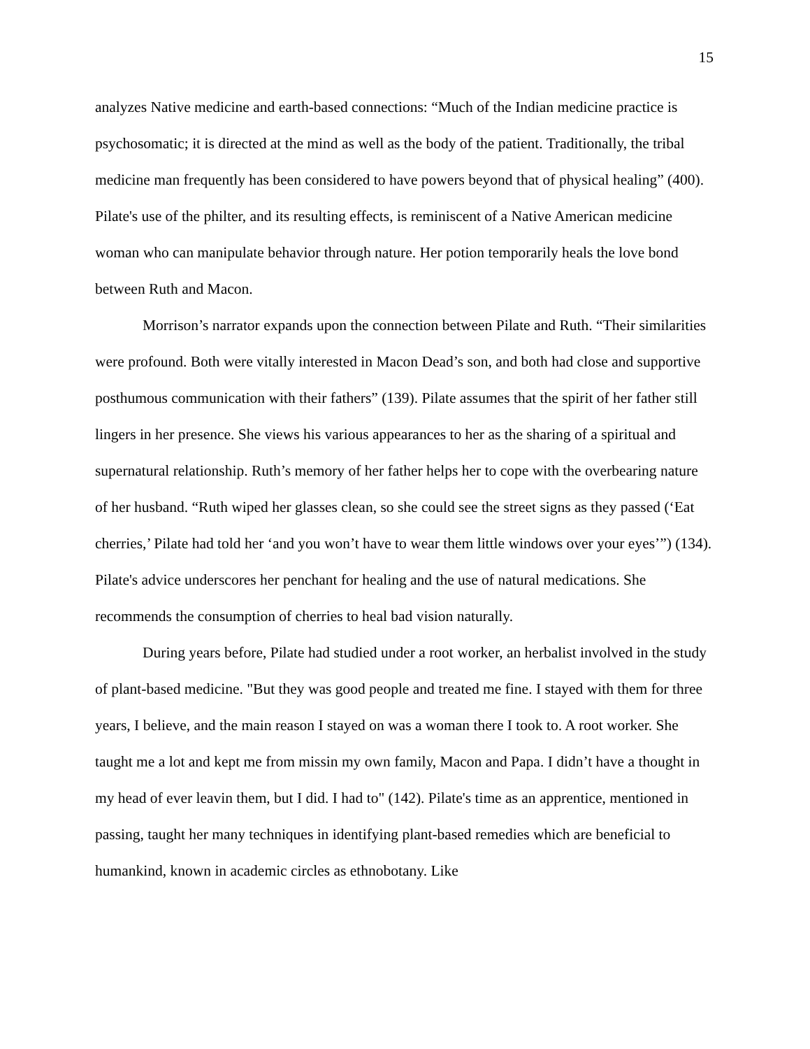15
analyzes Native medicine and earth-based connections: “Much of the Indian medicine practice is psychosomatic; it is directed at the mind as well as the body of the patient. Traditionally, the tribal medicine man frequently has been considered to have powers beyond that of physical healing” (400). Pilate's use of the philter, and its resulting effects, is reminiscent of a Native American medicine woman who can manipulate behavior through nature. Her potion temporarily heals the love bond between Ruth and Macon.
Morrison’s narrator expands upon the connection between Pilate and Ruth. “Their similarities were profound. Both were vitally interested in Macon Dead’s son, and both had close and supportive posthumous communication with their fathers” (139). Pilate assumes that the spirit of her father still lingers in her presence. She views his various appearances to her as the sharing of a spiritual and supernatural relationship. Ruth’s memory of her father helps her to cope with the overbearing nature of her husband. “Ruth wiped her glasses clean, so she could see the street signs as they passed (‘Eat cherries,’ Pilate had told her ‘and you won’t have to wear them little windows over your eyes’”) (134). Pilate's advice underscores her penchant for healing and the use of natural medications. She recommends the consumption of cherries to heal bad vision naturally.
During years before, Pilate had studied under a root worker, an herbalist involved in the study of plant-based medicine. "But they was good people and treated me fine. I stayed with them for three years, I believe, and the main reason I stayed on was a woman there I took to. A root worker. She taught me a lot and kept me from missin my own family, Macon and Papa. I didn’t have a thought in my head of ever leavin them, but I did. I had to" (142). Pilate's time as an apprentice, mentioned in passing, taught her many techniques in identifying plant-based remedies which are beneficial to humankind, known in academic circles as ethnobotany. Like